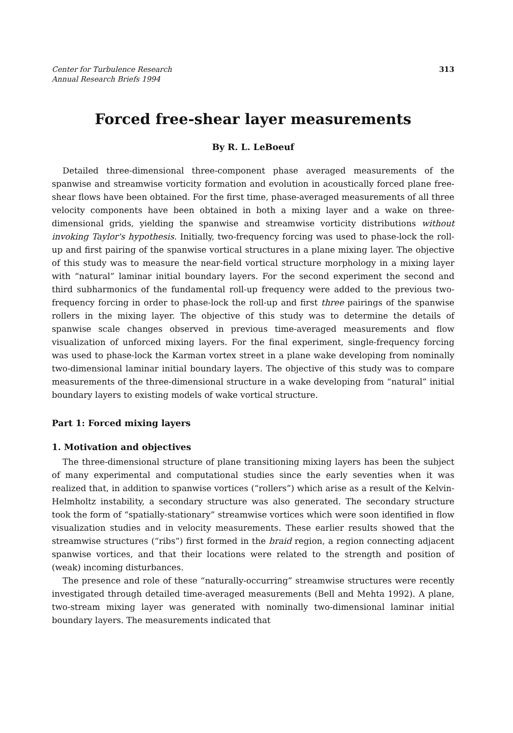Center for Turbulence Research
Annual Research Briefs 1994
313
Forced free-shear layer measurements
By R. L. LeBoeuf
Detailed three-dimensional three-component phase averaged measurements of the spanwise and streamwise vorticity formation and evolution in acoustically forced plane free-shear flows have been obtained. For the first time, phase-averaged measurements of all three velocity components have been obtained in both a mixing layer and a wake on three-dimensional grids, yielding the spanwise and streamwise vorticity distributions without invoking Taylor's hypothesis. Initially, two-frequency forcing was used to phase-lock the roll-up and first pairing of the spanwise vortical structures in a plane mixing layer. The objective of this study was to measure the near-field vortical structure morphology in a mixing layer with “natural” laminar initial boundary layers. For the second experiment the second and third subharmonics of the fundamental roll-up frequency were added to the previous two-frequency forcing in order to phase-lock the roll-up and first three pairings of the spanwise rollers in the mixing layer. The objective of this study was to determine the details of spanwise scale changes observed in previous time-averaged measurements and flow visualization of unforced mixing layers. For the final experiment, single-frequency forcing was used to phase-lock the Karman vortex street in a plane wake developing from nominally two-dimensional laminar initial boundary layers. The objective of this study was to compare measurements of the three-dimensional structure in a wake developing from “natural” initial boundary layers to existing models of wake vortical structure.
Part 1: Forced mixing layers
1. Motivation and objectives
The three-dimensional structure of plane transitioning mixing layers has been the subject of many experimental and computational studies since the early seventies when it was realized that, in addition to spanwise vortices (“rollers”) which arise as a result of the Kelvin-Helmholtz instability, a secondary structure was also generated. The secondary structure took the form of “spatially-stationary” streamwise vortices which were soon identified in flow visualization studies and in velocity measurements. These earlier results showed that the streamwise structures (“ribs”) first formed in the braid region, a region connecting adjacent spanwise vortices, and that their locations were related to the strength and position of (weak) incoming disturbances.
The presence and role of these “naturally-occurring” streamwise structures were recently investigated through detailed time-averaged measurements (Bell and Mehta 1992). A plane, two-stream mixing layer was generated with nominally two-dimensional laminar initial boundary layers. The measurements indicated that